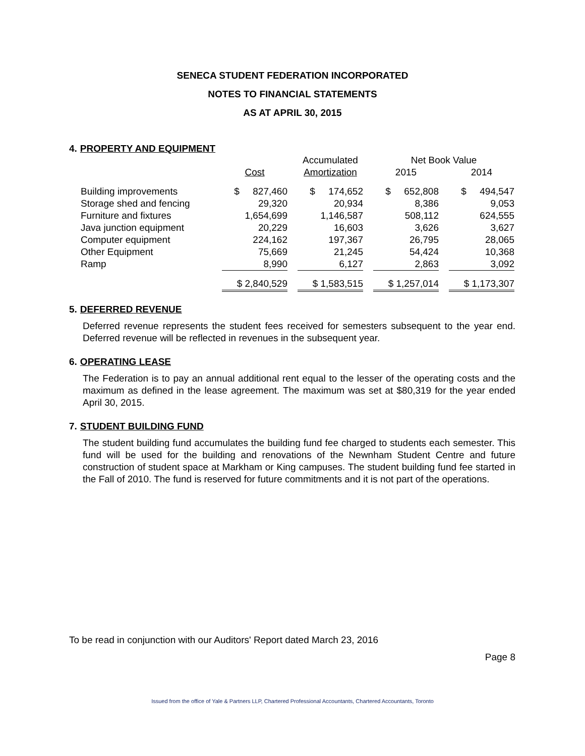SENECA STUDENT FEDERATION INCORPORATED
NOTES TO FINANCIAL STATEMENTS
AS AT APRIL 30, 2015
4. PROPERTY AND EQUIPMENT
| | | | Accumulated | | Net Book Value | | |
| | Cost | | Amortization | | 2015 | | 2014 |
| Building improvements | $ 827,460 | | $ 174,652 | | $ 652,808 | | $ 494,547 |
| Storage shed and fencing | 29,320 | | 20,934 | | 8,386 | | 9,053 |
| Furniture and fixtures | 1,654,699 | | 1,146,587 | | 508,112 | | 624,555 |
| Java junction equipment | 20,229 | | 16,603 | | 3,626 | | 3,627 |
| Computer equipment | 224,162 | | 197,367 | | 26,795 | | 28,065 |
| Other Equipment | 75,669 | | 21,245 | | 54,424 | | 10,368 |
| Ramp | 8,990 | | 6,127 | | 2,863 | | 3,092 |
| | $ 2,840,529 | | $ 1,583,515 | | $ 1,257,014 | | $ 1,173,307 |
5. DEFERRED REVENUE
Deferred revenue represents the student fees received for semesters subsequent to the year end. Deferred revenue will be reflected in revenues in the subsequent year.
6. OPERATING LEASE
The Federation is to pay an annual additional rent equal to the lesser of the operating costs and the maximum as defined in the lease agreement. The maximum was set at $80,319 for the year ended April 30, 2015.
7. STUDENT BUILDING FUND
The student building fund accumulates the building fund fee charged to students each semester. This fund will be used for the building and renovations of the Newnham Student Centre and future construction of student space at Markham or King campuses. The student building fund fee started in the Fall of 2010. The fund is reserved for future commitments and it is not part of the operations.
To be read in conjunction with our Auditors' Report dated March 23, 2016
Page 8
Issued from the office of Yale & Partners LLP, Chartered Professional Accountants, Chartered Accountants, Toronto